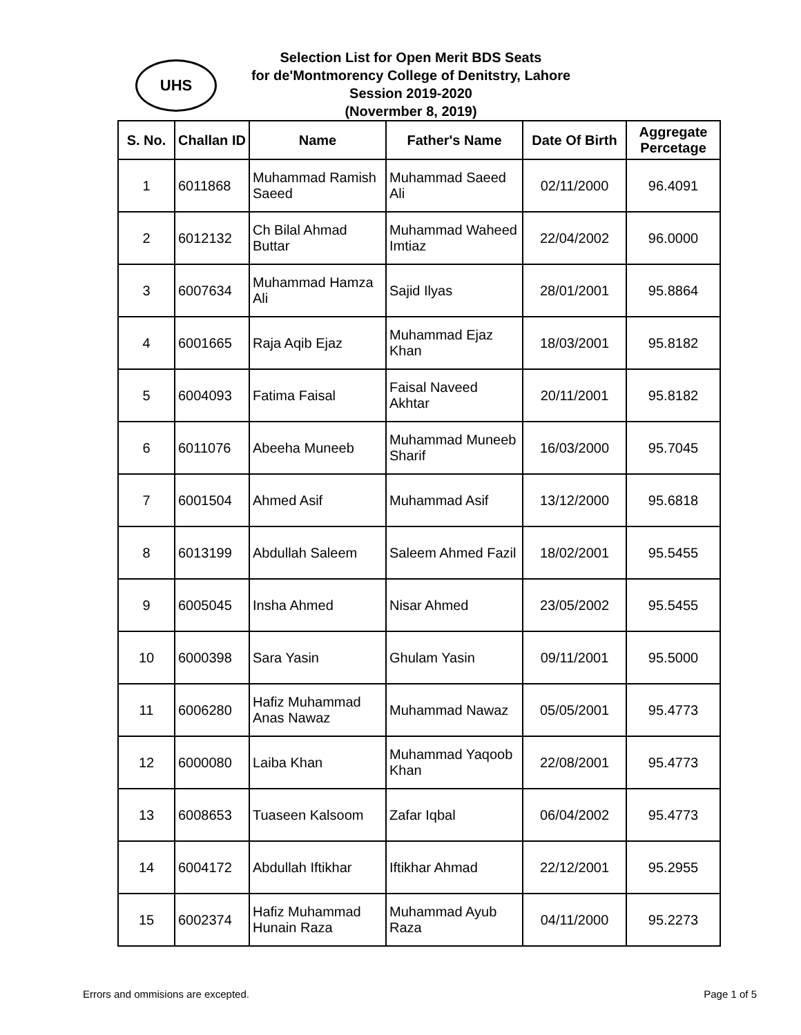UHS
Selection List for Open Merit BDS Seats
for de'Montmorency College of Denitstry, Lahore
Session 2019-2020
(Novermber 8, 2019)
| S. No. | Challan ID | Name | Father's Name | Date Of Birth | Aggregate Percetage |
| --- | --- | --- | --- | --- | --- |
| 1 | 6011868 | Muhammad Ramish Saeed | Muhammad Saeed Ali | 02/11/2000 | 96.4091 |
| 2 | 6012132 | Ch Bilal Ahmad Buttar | Muhammad Waheed Imtiaz | 22/04/2002 | 96.0000 |
| 3 | 6007634 | Muhammad Hamza Ali | Sajid Ilyas | 28/01/2001 | 95.8864 |
| 4 | 6001665 | Raja Aqib Ejaz | Muhammad Ejaz Khan | 18/03/2001 | 95.8182 |
| 5 | 6004093 | Fatima Faisal | Faisal Naveed Akhtar | 20/11/2001 | 95.8182 |
| 6 | 6011076 | Abeeha Muneeb | Muhammad Muneeb Sharif | 16/03/2000 | 95.7045 |
| 7 | 6001504 | Ahmed Asif | Muhammad Asif | 13/12/2000 | 95.6818 |
| 8 | 6013199 | Abdullah Saleem | Saleem Ahmed Fazil | 18/02/2001 | 95.5455 |
| 9 | 6005045 | Insha Ahmed | Nisar Ahmed | 23/05/2002 | 95.5455 |
| 10 | 6000398 | Sara Yasin | Ghulam Yasin | 09/11/2001 | 95.5000 |
| 11 | 6006280 | Hafiz Muhammad Anas Nawaz | Muhammad Nawaz | 05/05/2001 | 95.4773 |
| 12 | 6000080 | Laiba Khan | Muhammad Yaqoob Khan | 22/08/2001 | 95.4773 |
| 13 | 6008653 | Tuaseen Kalsoom | Zafar Iqbal | 06/04/2002 | 95.4773 |
| 14 | 6004172 | Abdullah Iftikhar | Iftikhar Ahmad | 22/12/2001 | 95.2955 |
| 15 | 6002374 | Hafiz Muhammad Hunain Raza | Muhammad Ayub Raza | 04/11/2000 | 95.2273 |
Errors and ommisions are excepted. Page 1 of 5